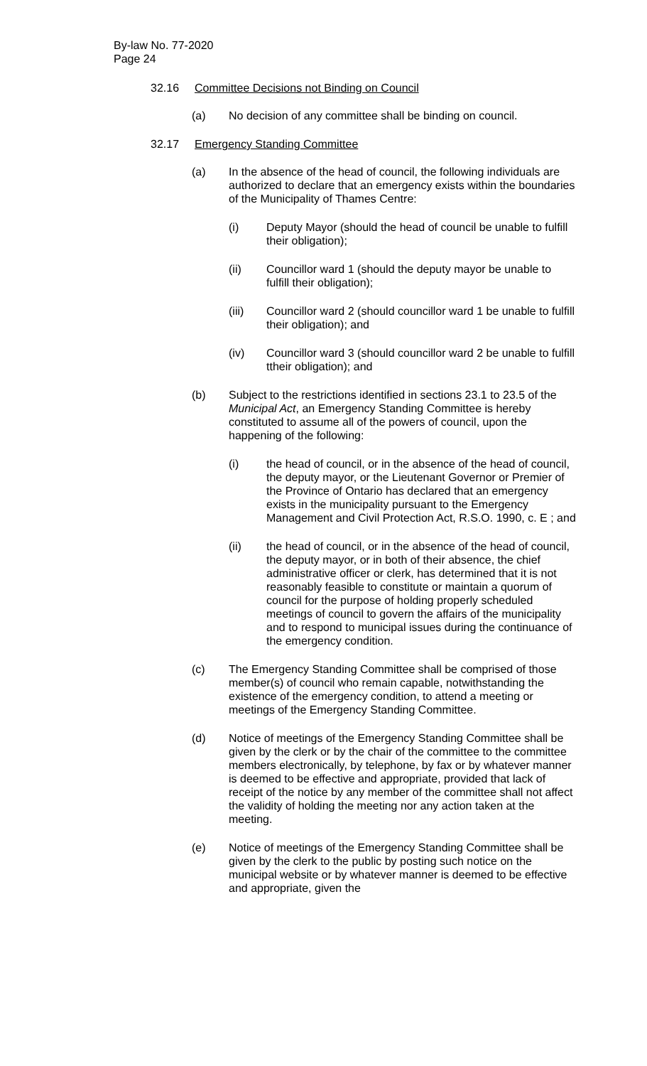By-law No. 77-2020
Page 24
32.16 Committee Decisions not Binding on Council
(a) No decision of any committee shall be binding on council.
32.17 Emergency Standing Committee
(a) In the absence of the head of council, the following individuals are authorized to declare that an emergency exists within the boundaries of the Municipality of Thames Centre:
(i) Deputy Mayor (should the head of council be unable to fulfill their obligation);
(ii) Councillor ward 1 (should the deputy mayor be unable to fulfill their obligation);
(iii) Councillor ward 2 (should councillor ward 1 be unable to fulfill their obligation); and
(iv) Councillor ward 3 (should councillor ward 2 be unable to fulfill ttheir obligation); and
(b) Subject to the restrictions identified in sections 23.1 to 23.5 of the Municipal Act, an Emergency Standing Committee is hereby constituted to assume all of the powers of council, upon the happening of the following:
(i) the head of council, or in the absence of the head of council, the deputy mayor, or the Lieutenant Governor or Premier of the Province of Ontario has declared that an emergency exists in the municipality pursuant to the Emergency Management and Civil Protection Act, R.S.O. 1990, c. E ; and
(ii) the head of council, or in the absence of the head of council, the deputy mayor, or in both of their absence, the chief administrative officer or clerk, has determined that it is not reasonably feasible to constitute or maintain a quorum of council for the purpose of holding properly scheduled meetings of council to govern the affairs of the municipality and to respond to municipal issues during the continuance of the emergency condition.
(c) The Emergency Standing Committee shall be comprised of those member(s) of council who remain capable, notwithstanding the existence of the emergency condition, to attend a meeting or meetings of the Emergency Standing Committee.
(d) Notice of meetings of the Emergency Standing Committee shall be given by the clerk or by the chair of the committee to the committee members electronically, by telephone, by fax or by whatever manner is deemed to be effective and appropriate, provided that lack of receipt of the notice by any member of the committee shall not affect the validity of holding the meeting nor any action taken at the meeting.
(e) Notice of meetings of the Emergency Standing Committee shall be given by the clerk to the public by posting such notice on the municipal website or by whatever manner is deemed to be effective and appropriate, given the